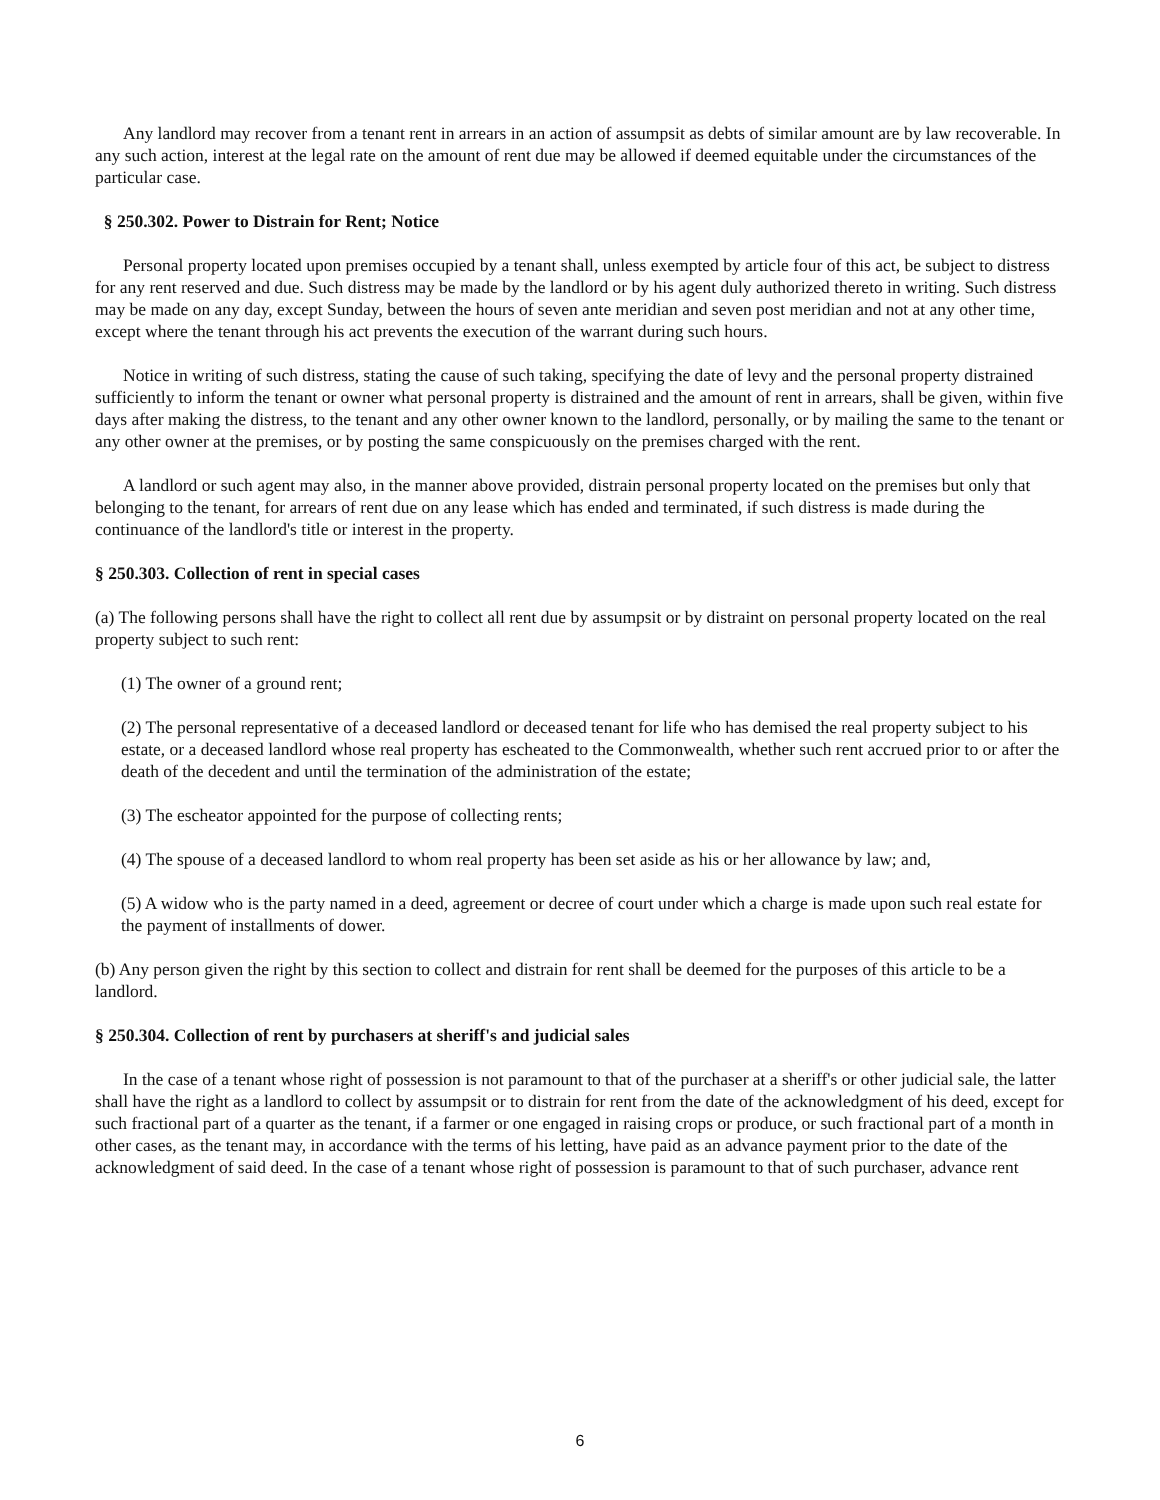Any landlord may recover from a tenant rent in arrears in an action of assumpsit as debts of similar amount are by law recoverable. In any such action, interest at the legal rate on the amount of rent due may be allowed if deemed equitable under the circumstances of the particular case.
§ 250.302. Power to Distrain for Rent; Notice
Personal property located upon premises occupied by a tenant shall, unless exempted by article four of this act, be subject to distress for any rent reserved and due. Such distress may be made by the landlord or by his agent duly authorized thereto in writing. Such distress may be made on any day, except Sunday, between the hours of seven ante meridian and seven post meridian and not at any other time, except where the tenant through his act prevents the execution of the warrant during such hours.
Notice in writing of such distress, stating the cause of such taking, specifying the date of levy and the personal property distrained sufficiently to inform the tenant or owner what personal property is distrained and the amount of rent in arrears, shall be given, within five days after making the distress, to the tenant and any other owner known to the landlord, personally, or by mailing the same to the tenant or any other owner at the premises, or by posting the same conspicuously on the premises charged with the rent.
A landlord or such agent may also, in the manner above provided, distrain personal property located on the premises but only that belonging to the tenant, for arrears of rent due on any lease which has ended and terminated, if such distress is made during the continuance of the landlord's title or interest in the property.
§ 250.303. Collection of rent in special cases
(a) The following persons shall have the right to collect all rent due by assumpsit or by distraint on personal property located on the real property subject to such rent:
(1) The owner of a ground rent;
(2) The personal representative of a deceased landlord or deceased tenant for life who has demised the real property subject to his estate, or a deceased landlord whose real property has escheated to the Commonwealth, whether such rent accrued prior to or after the death of the decedent and until the termination of the administration of the estate;
(3) The escheator appointed for the purpose of collecting rents;
(4) The spouse of a deceased landlord to whom real property has been set aside as his or her allowance by law; and,
(5) A widow who is the party named in a deed, agreement or decree of court under which a charge is made upon such real estate for the payment of installments of dower.
(b) Any person given the right by this section to collect and distrain for rent shall be deemed for the purposes of this article to be a landlord.
§ 250.304. Collection of rent by purchasers at sheriff's and judicial sales
In the case of a tenant whose right of possession is not paramount to that of the purchaser at a sheriff's or other judicial sale, the latter shall have the right as a landlord to collect by assumpsit or to distrain for rent from the date of the acknowledgment of his deed, except for such fractional part of a quarter as the tenant, if a farmer or one engaged in raising crops or produce, or such fractional part of a month in other cases, as the tenant may, in accordance with the terms of his letting, have paid as an advance payment prior to the date of the acknowledgment of said deed. In the case of a tenant whose right of possession is paramount to that of such purchaser, advance rent
6